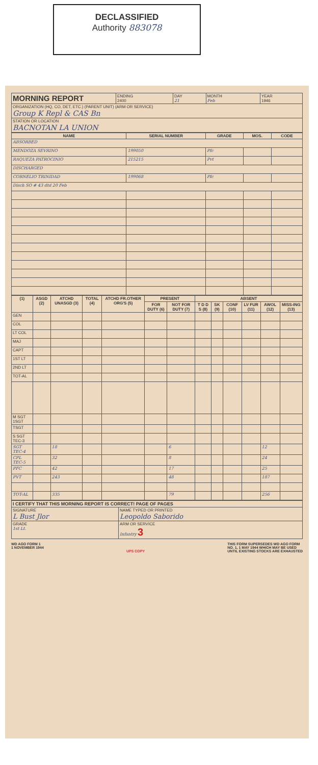DECLASSIFIED
Authority 883078
| MORNING REPORT | ENDING 2400 | DAY 21 | MONTH Feb | YEAR 1946 |
| ORGANIZATION (HQ, CO, DET, ETC.) (PARENT UNIT) (ARM OR SERVICE) Group K Repl & CAS Bn | | | | |
| STATION OR LOCATION BACNOTAN LA UNION | | | | |
| NAME | SERIAL NUMBER | GRADE | MOS. | CODE |
| --- | --- | --- | --- | --- |
| ABSORBED | | | | |
| MENDOZA SEVRINO | 199050 | Pfc | | |
| RAQUEZA PATROCINIO | 215215 | Pvt | | |
| DISCHARGED | | | | |
| CORNELIO TRINIDAD | 199068 | Pfc | | |
| Disch SO # 43 dtd 20 Feb | | | | |
| (1) | ASGD (2) | ATCHD UNASGD (3) | TOTAL (4) | ATCHD FR.OTHER ORG'S (5) | PRESENT | | ABSENT | | | | | |
| --- | --- | --- | --- | --- | --- | --- | --- | --- | --- | --- | --- | --- |
| | | | | | FOR DUTY (6) | NOT FOR DUTY (7) | T D D S (8) | SK (9) | CONF (10) | LV FUR (11) | AWOL (12) | MISS-ING (13) |
| GEN | | | | | | | | | | | | |
| COL | | | | | | | | | | | | |
| LT COL | | | | | | | | | | | | |
| MAJ | | | | | | | | | | | | |
| CAPT | | | | | | | | | | | | |
| 1ST LT | | | | | | | | | | | | |
| 2ND LT | | | | | | | | | | | | |
| TOT-AL | | | | | | | | | | | | |
| M SGT 1SGT | | | | | | | | | | | | |
| TSGT | | | | | | | | | | | | |
| S SGT TEC-3 | | | | | | | | | | | | |
| SGT TEC-4 | | 18 | | | | 6 | | | | | 12 | |
| CPL TEC-5 | | 32 | | | | 8 | | | | | 24 | |
| PFC | | 42 | | | | 17 | | | | | 25 | |
| PVT | | 243 | | | | 48 | | | | | 187 | |
| TOT-AL | | 335 | | | | 79 | | | | | 256 | |
| I CERTIFY THAT THIS MORNING REPORT IS CORRECT! PAGE OF PAGES | |
| SIGNATURE L Bust Jlor | NAME TYPED OR PRINTED Leopoldo Saborido |
| GRADE 1st Lt. | ARM OR SERVICE Infantry 3 |
WD AGO FORM 1
1 NOVEMBER 1944
UPS COPY THIS FORM SUPERSEDES WD AGO FORM
NO. 1, 1 MAY 1944 WHICH MAY BE USED
UNTIL EXISTING STOCKS ARE EXHAUSTED